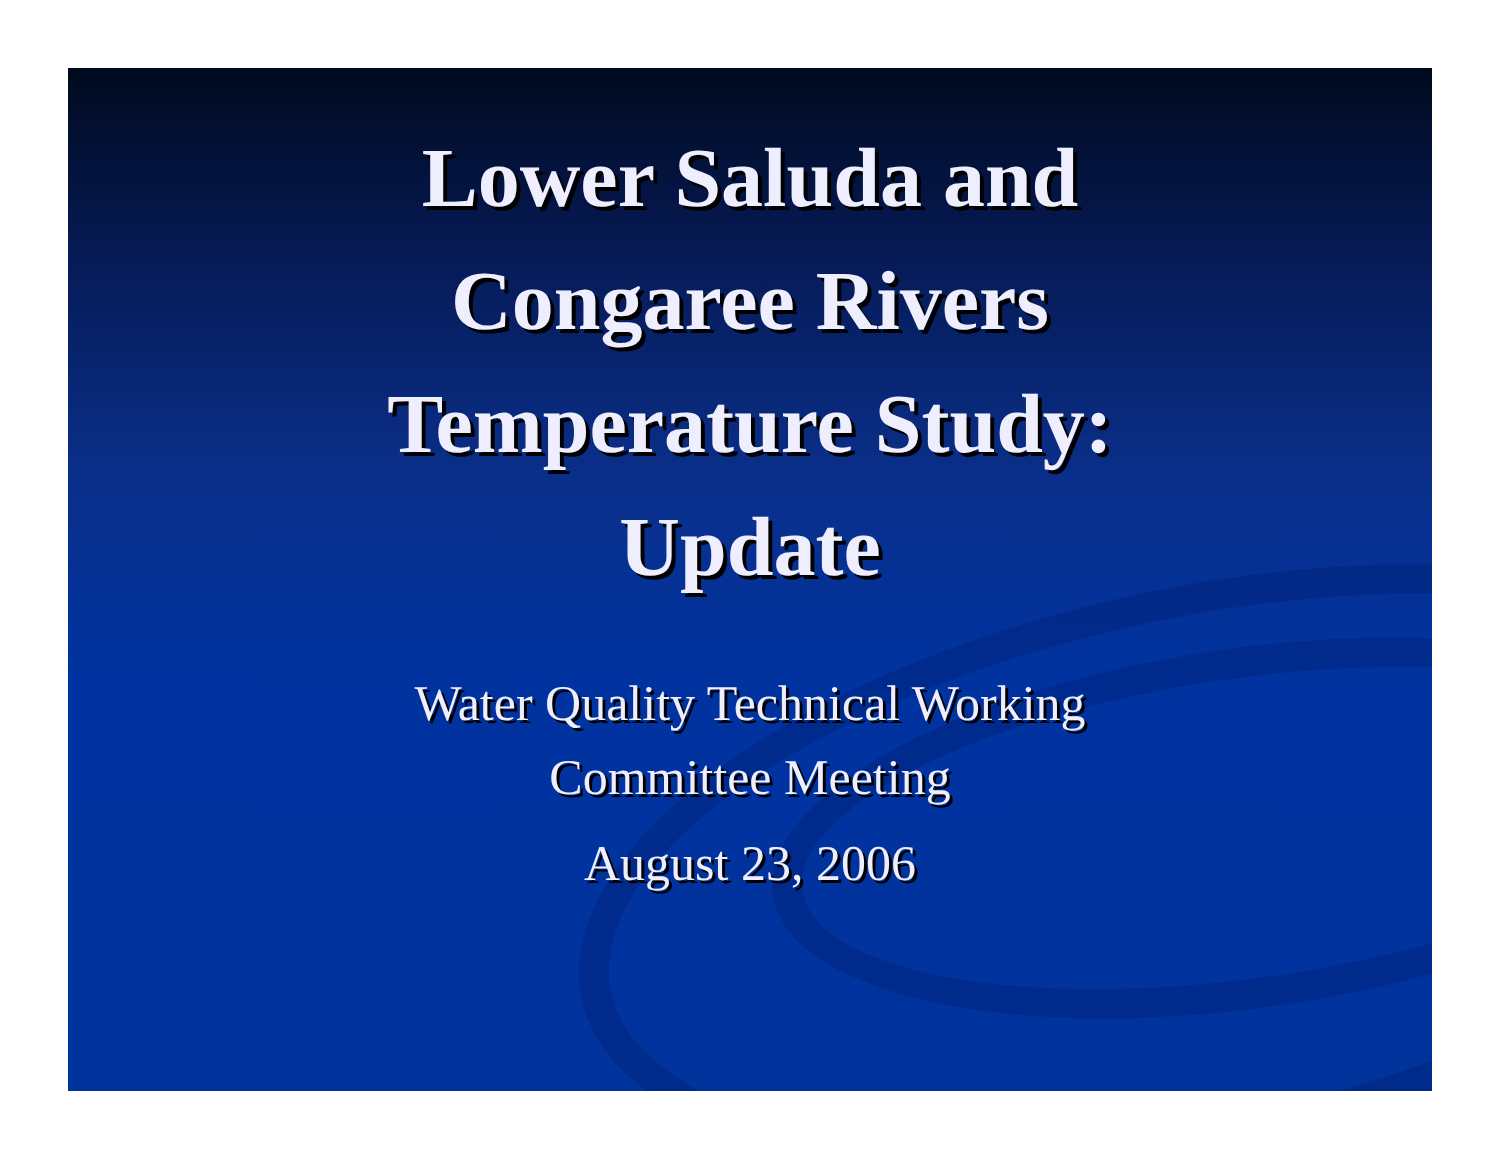Lower Saluda and
Congaree Rivers
Temperature Study:
Update
Water Quality Technical Working
Committee Meeting
August 23, 2006